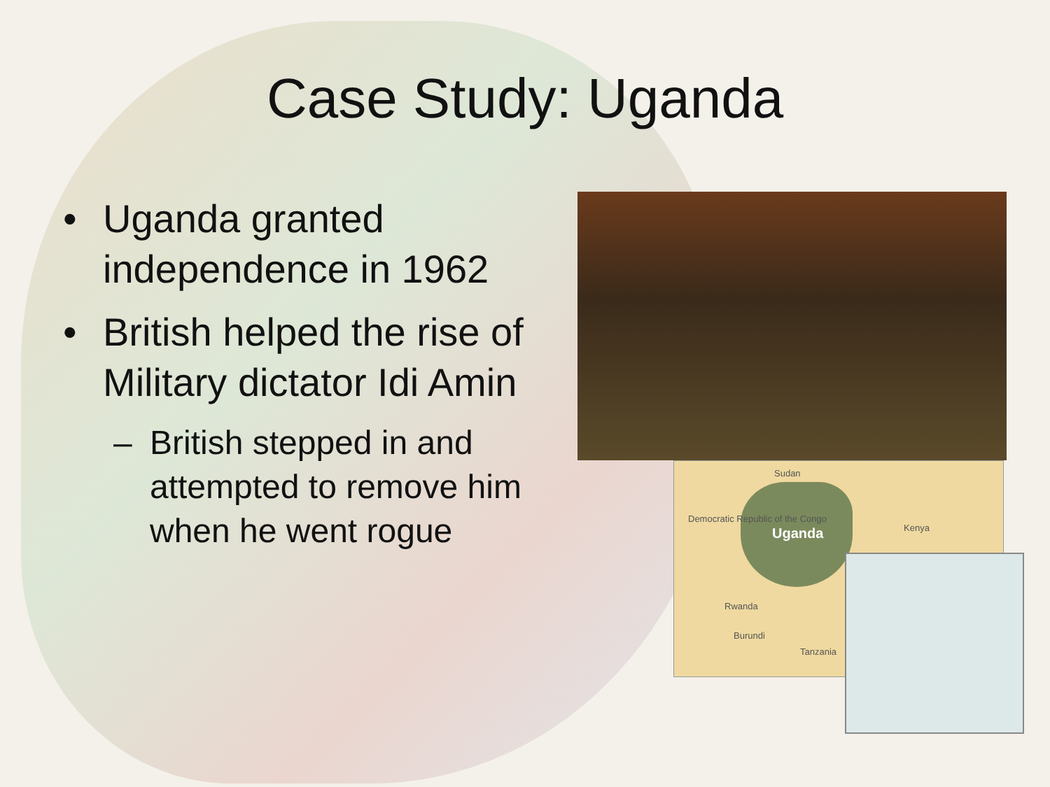Case Study: Uganda
• Uganda granted independence in 1962
• British helped the rise of Military dictator Idi Amin
– British stepped in and attempted to remove him when he went rogue
Sudan
Democratic Republic of the Congo
Uganda Kenya
Rwanda
Burundi
Tanzania